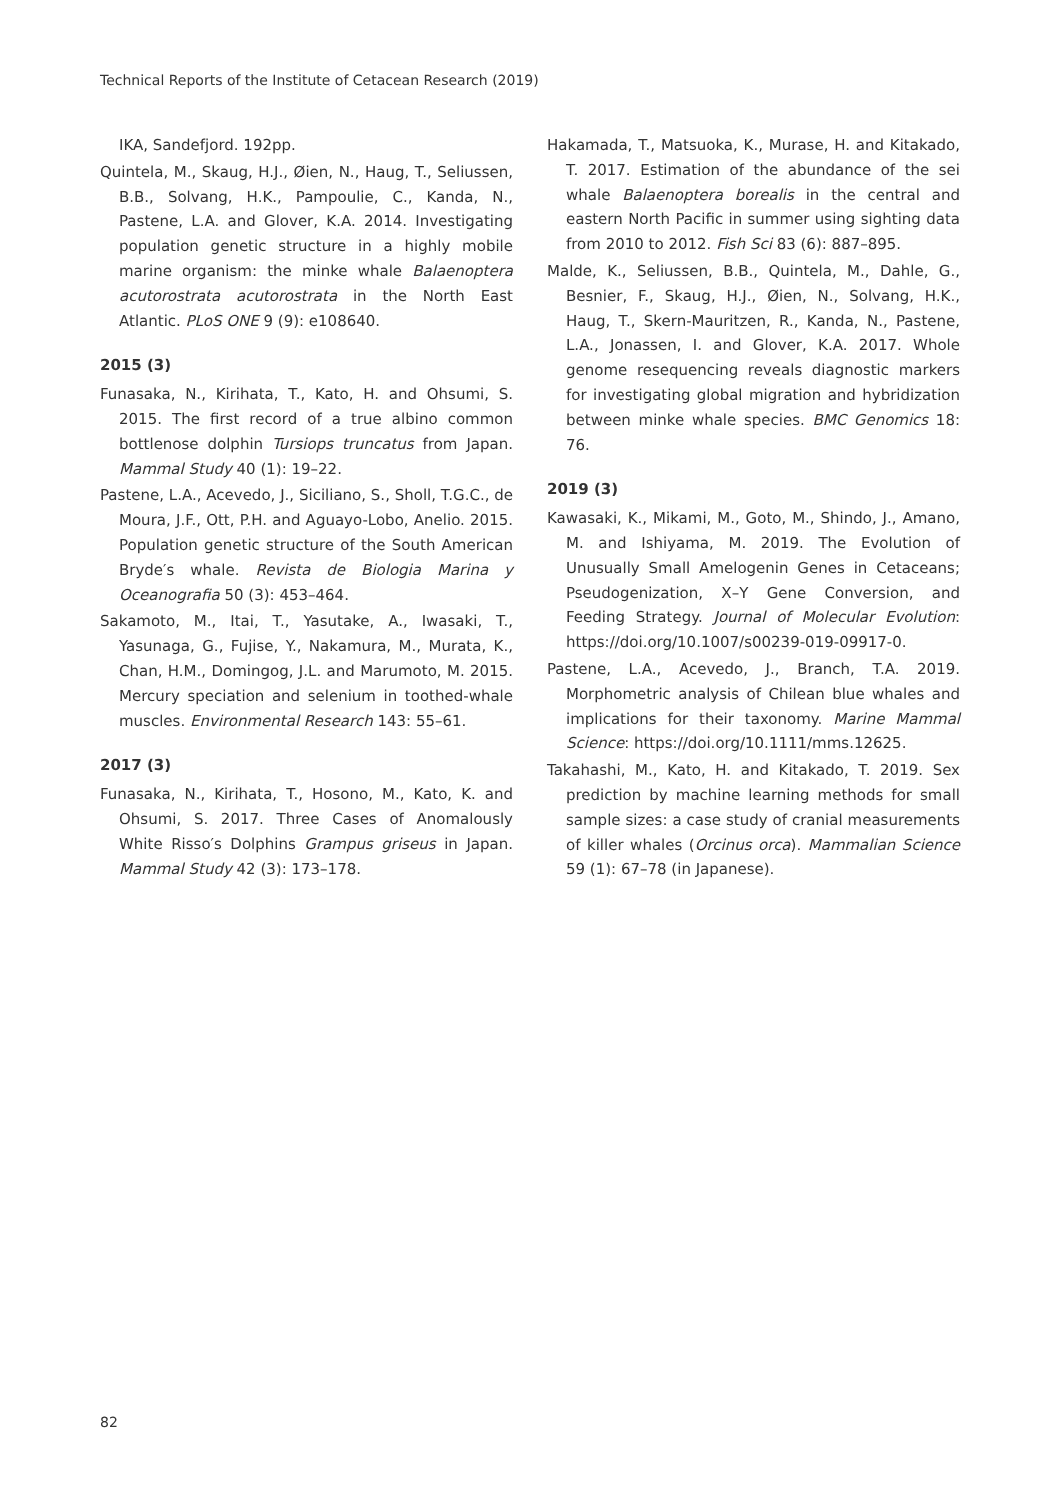Technical Reports of the Institute of Cetacean Research (2019)
IKA, Sandefjord. 192pp.
Quintela, M., Skaug, H.J., Øien, N., Haug, T., Seliussen, B.B., Solvang, H.K., Pampoulie, C., Kanda, N., Pastene, L.A. and Glover, K.A. 2014. Investigating population genetic structure in a highly mobile marine organism: the minke whale Balaenoptera acutorostrata acutorostrata in the North East Atlantic. PLoS ONE 9 (9): e108640.
2015 (3)
Funasaka, N., Kirihata, T., Kato, H. and Ohsumi, S. 2015. The first record of a true albino common bottlenose dolphin Tursiops truncatus from Japan. Mammal Study 40 (1): 19–22.
Pastene, L.A., Acevedo, J., Siciliano, S., Sholl, T.G.C., de Moura, J.F., Ott, P.H. and Aguayo-Lobo, Anelio. 2015. Population genetic structure of the South American Bryde′s whale. Revista de Biologia Marina y Oceanografia 50 (3): 453–464.
Sakamoto, M., Itai, T., Yasutake, A., Iwasaki, T., Yasunaga, G., Fujise, Y., Nakamura, M., Murata, K., Chan, H.M., Domingog, J.L. and Marumoto, M. 2015. Mercury speciation and selenium in toothed-whale muscles. Environmental Research 143: 55–61.
2017 (3)
Funasaka, N., Kirihata, T., Hosono, M., Kato, K. and Ohsumi, S. 2017. Three Cases of Anomalously White Risso′s Dolphins Grampus griseus in Japan. Mammal Study 42 (3): 173–178.
Hakamada, T., Matsuoka, K., Murase, H. and Kitakado, T. 2017. Estimation of the abundance of the sei whale Balaenoptera borealis in the central and eastern North Pacific in summer using sighting data from 2010 to 2012. Fish Sci 83 (6): 887–895.
Malde, K., Seliussen, B.B., Quintela, M., Dahle, G., Besnier, F., Skaug, H.J., Øien, N., Solvang, H.K., Haug, T., Skern-Mauritzen, R., Kanda, N., Pastene, L.A., Jonassen, I. and Glover, K.A. 2017. Whole genome resequencing reveals diagnostic markers for investigating global migration and hybridization between minke whale species. BMC Genomics 18: 76.
2019 (3)
Kawasaki, K., Mikami, M., Goto, M., Shindo, J., Amano, M. and Ishiyama, M. 2019. The Evolution of Unusually Small Amelogenin Genes in Cetaceans; Pseudogenization, X–Y Gene Conversion, and Feeding Strategy. Journal of Molecular Evolution: https://doi.org/10.1007/s00239-019-09917-0.
Pastene, L.A., Acevedo, J., Branch, T.A. 2019. Morphometric analysis of Chilean blue whales and implications for their taxonomy. Marine Mammal Science: https://doi.org/10.1111/mms.12625.
Takahashi, M., Kato, H. and Kitakado, T. 2019. Sex prediction by machine learning methods for small sample sizes: a case study of cranial measurements of killer whales (Orcinus orca). Mammalian Science 59 (1): 67–78 (in Japanese).
82